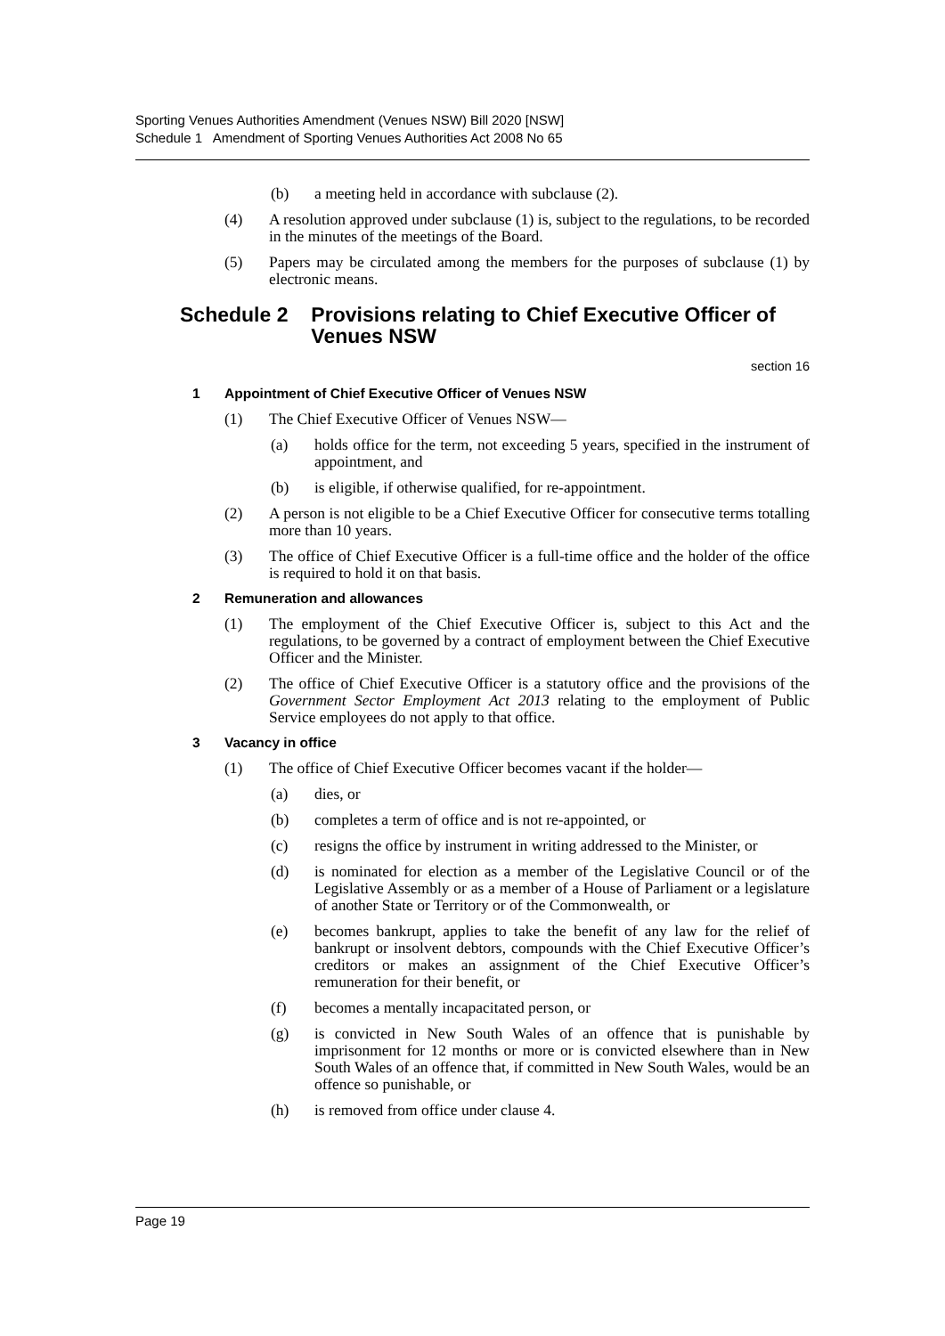Sporting Venues Authorities Amendment (Venues NSW) Bill 2020 [NSW]
Schedule 1 Amendment of Sporting Venues Authorities Act 2008 No 65
(b) a meeting held in accordance with subclause (2).
(4) A resolution approved under subclause (1) is, subject to the regulations, to be recorded in the minutes of the meetings of the Board.
(5) Papers may be circulated among the members for the purposes of subclause (1) by electronic means.
Schedule 2 Provisions relating to Chief Executive Officer of Venues NSW
section 16
1 Appointment of Chief Executive Officer of Venues NSW
(1) The Chief Executive Officer of Venues NSW—
(a) holds office for the term, not exceeding 5 years, specified in the instrument of appointment, and
(b) is eligible, if otherwise qualified, for re-appointment.
(2) A person is not eligible to be a Chief Executive Officer for consecutive terms totalling more than 10 years.
(3) The office of Chief Executive Officer is a full-time office and the holder of the office is required to hold it on that basis.
2 Remuneration and allowances
(1) The employment of the Chief Executive Officer is, subject to this Act and the regulations, to be governed by a contract of employment between the Chief Executive Officer and the Minister.
(2) The office of Chief Executive Officer is a statutory office and the provisions of the Government Sector Employment Act 2013 relating to the employment of Public Service employees do not apply to that office.
3 Vacancy in office
(1) The office of Chief Executive Officer becomes vacant if the holder—
(a) dies, or
(b) completes a term of office and is not re-appointed, or
(c) resigns the office by instrument in writing addressed to the Minister, or
(d) is nominated for election as a member of the Legislative Council or of the Legislative Assembly or as a member of a House of Parliament or a legislature of another State or Territory or of the Commonwealth, or
(e) becomes bankrupt, applies to take the benefit of any law for the relief of bankrupt or insolvent debtors, compounds with the Chief Executive Officer’s creditors or makes an assignment of the Chief Executive Officer’s remuneration for their benefit, or
(f) becomes a mentally incapacitated person, or
(g) is convicted in New South Wales of an offence that is punishable by imprisonment for 12 months or more or is convicted elsewhere than in New South Wales of an offence that, if committed in New South Wales, would be an offence so punishable, or
(h) is removed from office under clause 4.
Page 19